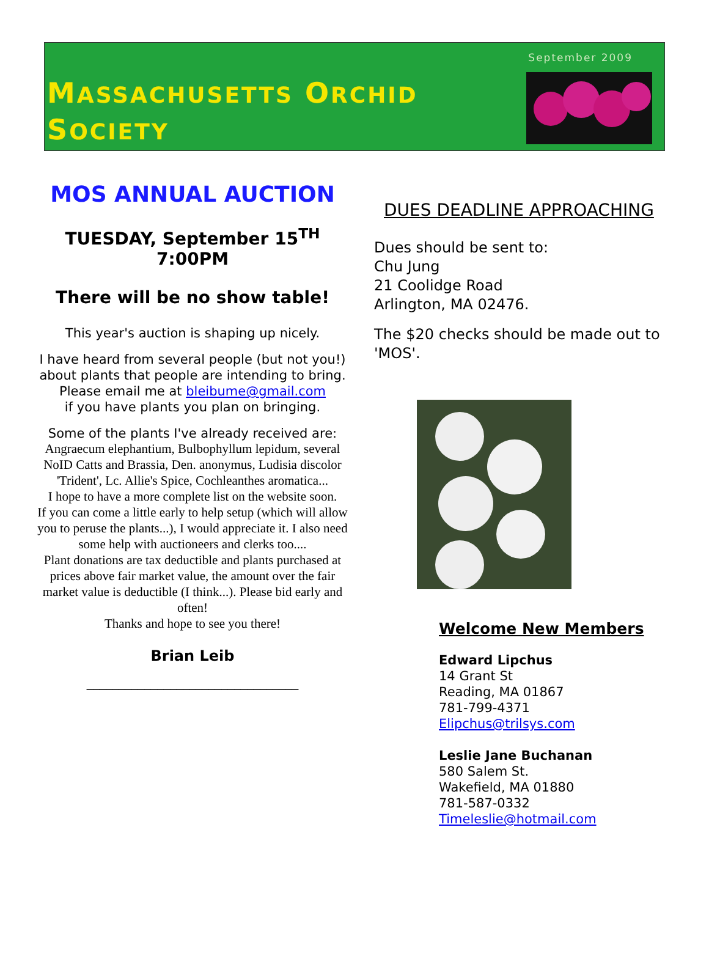September 2009
MASSACHUSETTS ORCHID
SOCIETY
MOS ANNUAL AUCTION
TUESDAY, September 15<sup>TH</sup>
7:00PM
There will be no show table!
This year's auction is shaping up nicely.
I have heard from several people (but not you!) about plants that people are intending to bring. Please email me at bleibume@gmail.com
if you have plants you plan on bringing.
Some of the plants I've already received are:
Angraecum elephantium, Bulbophyllum lepidum, several NoID Catts and Brassia, Den. anonymus, Ludisia discolor 'Trident', Lc. Allie's Spice, Cochleanthes aromatica...
I hope to have a more complete list on the website soon.
If you can come a little early to help setup (which will allow you to peruse the plants...), I would appreciate it. I also need some help with auctioneers and clerks too....
Plant donations are tax deductible and plants purchased at prices above fair market value, the amount over the fair market value is deductible (I think...). Please bid early and often!
Thanks and hope to see you there!
Brian Leib
_________________________________
DUES DEADLINE APPROACHING
Dues should be sent to:
Chu Jung
21 Coolidge Road
Arlington, MA 02476.
The $20 checks should be made out to 'MOS'.
Welcome New Members
Edward Lipchus
14 Grant St
Reading, MA 01867
781-799-4371
Elipchus@trilsys.com
Leslie Jane Buchanan
580 Salem St.
Wakefield, MA 01880
781-587-0332
Timeleslie@hotmail.com